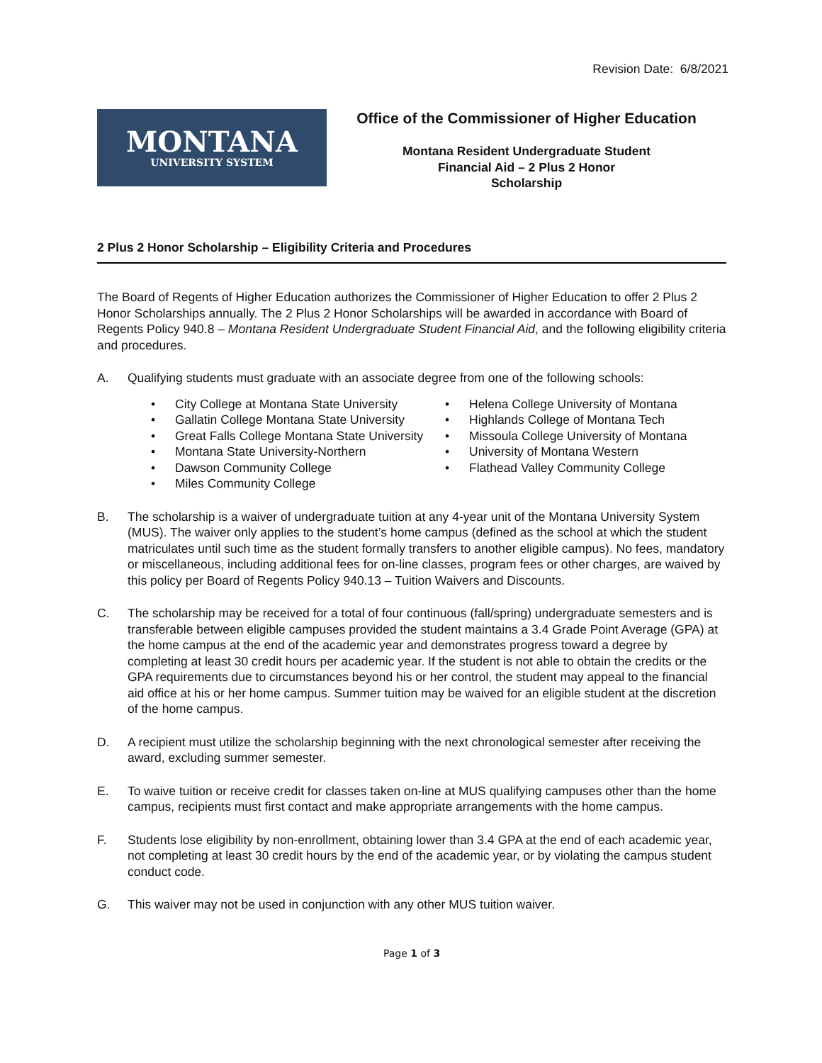Revision Date: 6/8/2021
MONTANA
UNIVERSITY SYSTEM
Office of the Commissioner of Higher Education
Montana Resident Undergraduate Student
Financial Aid – 2 Plus 2 Honor
Scholarship
2 Plus 2 Honor Scholarship – Eligibility Criteria and Procedures
The Board of Regents of Higher Education authorizes the Commissioner of Higher Education to offer 2 Plus 2 Honor Scholarships annually. The 2 Plus 2 Honor Scholarships will be awarded in accordance with Board of Regents Policy 940.8 – Montana Resident Undergraduate Student Financial Aid, and the following eligibility criteria and procedures.
A. Qualifying students must graduate with an associate degree from one of the following schools:
• City College at Montana State University
• Gallatin College Montana State University
• Great Falls College Montana State University
• Montana State University-Northern
• Dawson Community College
• Miles Community College
• Helena College University of Montana
• Highlands College of Montana Tech
• Missoula College University of Montana
• University of Montana Western
• Flathead Valley Community College
B. The scholarship is a waiver of undergraduate tuition at any 4-year unit of the Montana University System (MUS). The waiver only applies to the student’s home campus (defined as the school at which the student matriculates until such time as the student formally transfers to another eligible campus). No fees, mandatory or miscellaneous, including additional fees for on-line classes, program fees or other charges, are waived by this policy per Board of Regents Policy 940.13 – Tuition Waivers and Discounts.
C. The scholarship may be received for a total of four continuous (fall/spring) undergraduate semesters and is transferable between eligible campuses provided the student maintains a 3.4 Grade Point Average (GPA) at the home campus at the end of the academic year and demonstrates progress toward a degree by completing at least 30 credit hours per academic year. If the student is not able to obtain the credits or the GPA requirements due to circumstances beyond his or her control, the student may appeal to the financial aid office at his or her home campus. Summer tuition may be waived for an eligible student at the discretion of the home campus.
D. A recipient must utilize the scholarship beginning with the next chronological semester after receiving the award, excluding summer semester.
E. To waive tuition or receive credit for classes taken on-line at MUS qualifying campuses other than the home campus, recipients must first contact and make appropriate arrangements with the home campus.
F. Students lose eligibility by non-enrollment, obtaining lower than 3.4 GPA at the end of each academic year, not completing at least 30 credit hours by the end of the academic year, or by violating the campus student conduct code.
G. This waiver may not be used in conjunction with any other MUS tuition waiver.
Page 1 of 3